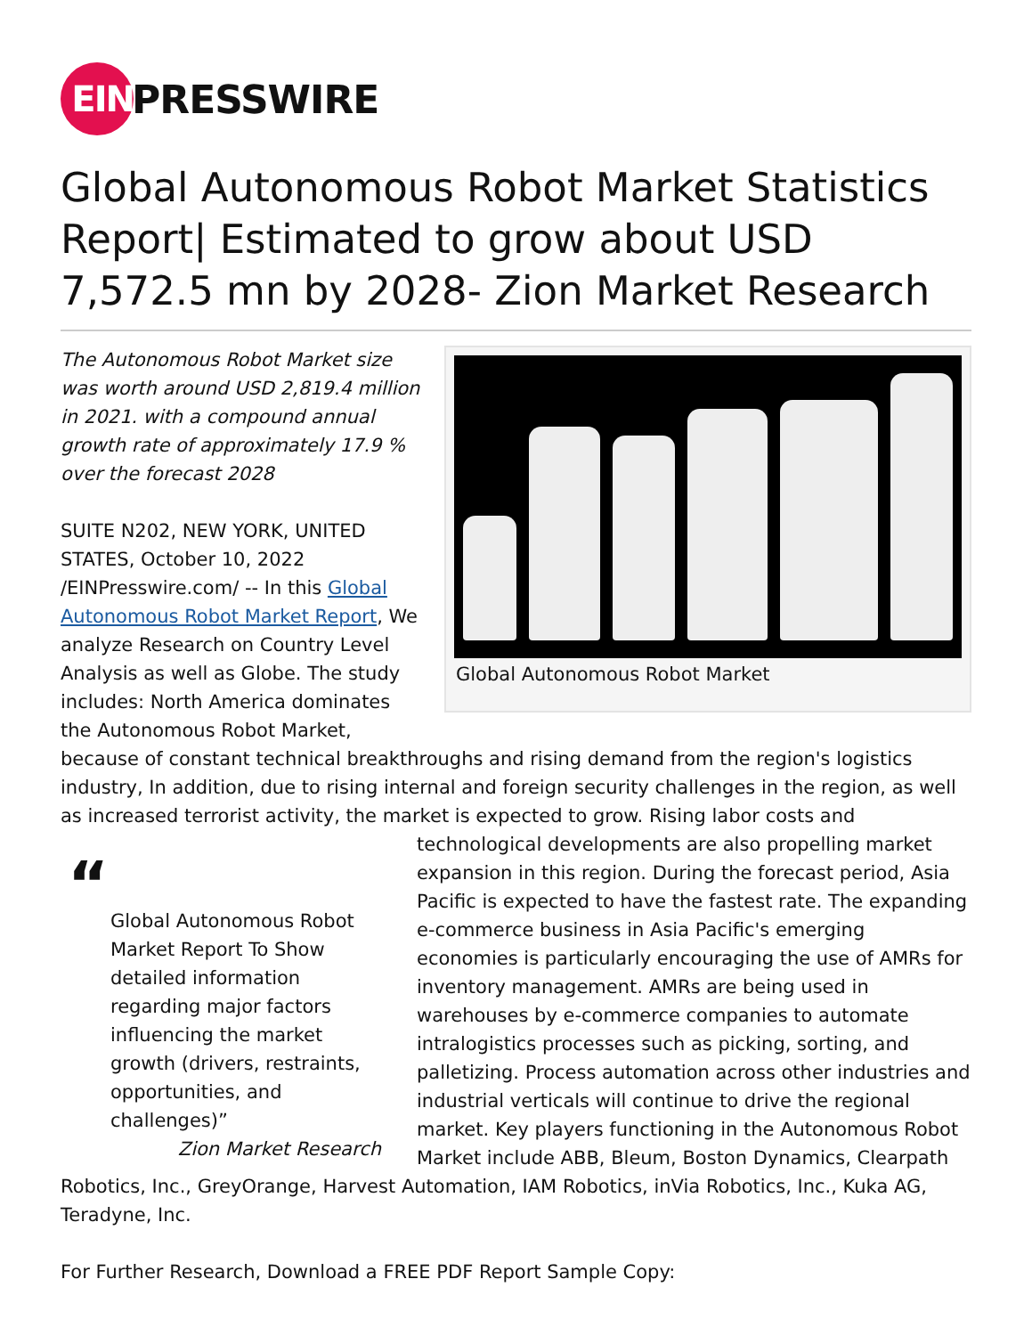EIN
PRESSWIRE
Global Autonomous Robot Market Statistics Report| Estimated to grow about USD 7,572.5 mn by 2028- Zion Market Research
Global Autonomous Robot Market
The Autonomous Robot Market size was worth around USD 2,819.4 million in 2021. with a compound annual growth rate of approximately 17.9 % over the forecast 2028
SUITE N202, NEW YORK, UNITED STATES, October 10, 2022 /EINPresswire.com/ -- In this Global Autonomous Robot Market Report, We analyze Research on Country Level Analysis as well as Globe. The study includes: North America dominates the Autonomous Robot Market, because of constant technical breakthroughs and rising demand from the region's logistics industry, In addition, due to rising internal and foreign security challenges in the region, as well as increased terrorist activity, the market is expected to grow. Rising labor costs and technological
“Global Autonomous Robot Market Report To Show detailed information regarding major factors influencing the market growth (drivers, restraints, opportunities, and challenges)”
Zion Market Research
developments are also propelling market expansion in this region. During the forecast period, Asia Pacific is expected to have the fastest rate. The expanding e-commerce business in Asia Pacific's emerging economies is particularly encouraging the use of AMRs for inventory management. AMRs are being used in warehouses by e-commerce companies to automate intralogistics processes such as picking, sorting, and palletizing. Process automation across other industries and industrial verticals will continue to drive the regional market. Key players functioning in the Autonomous Robot Market include ABB, Bleum, Boston Dynamics, Clearpath Robotics, Inc., GreyOrange, Harvest Automation, IAM Robotics, inVia Robotics, Inc., Kuka AG, Teradyne, Inc.
For Further Research, Download a FREE PDF Report Sample Copy: